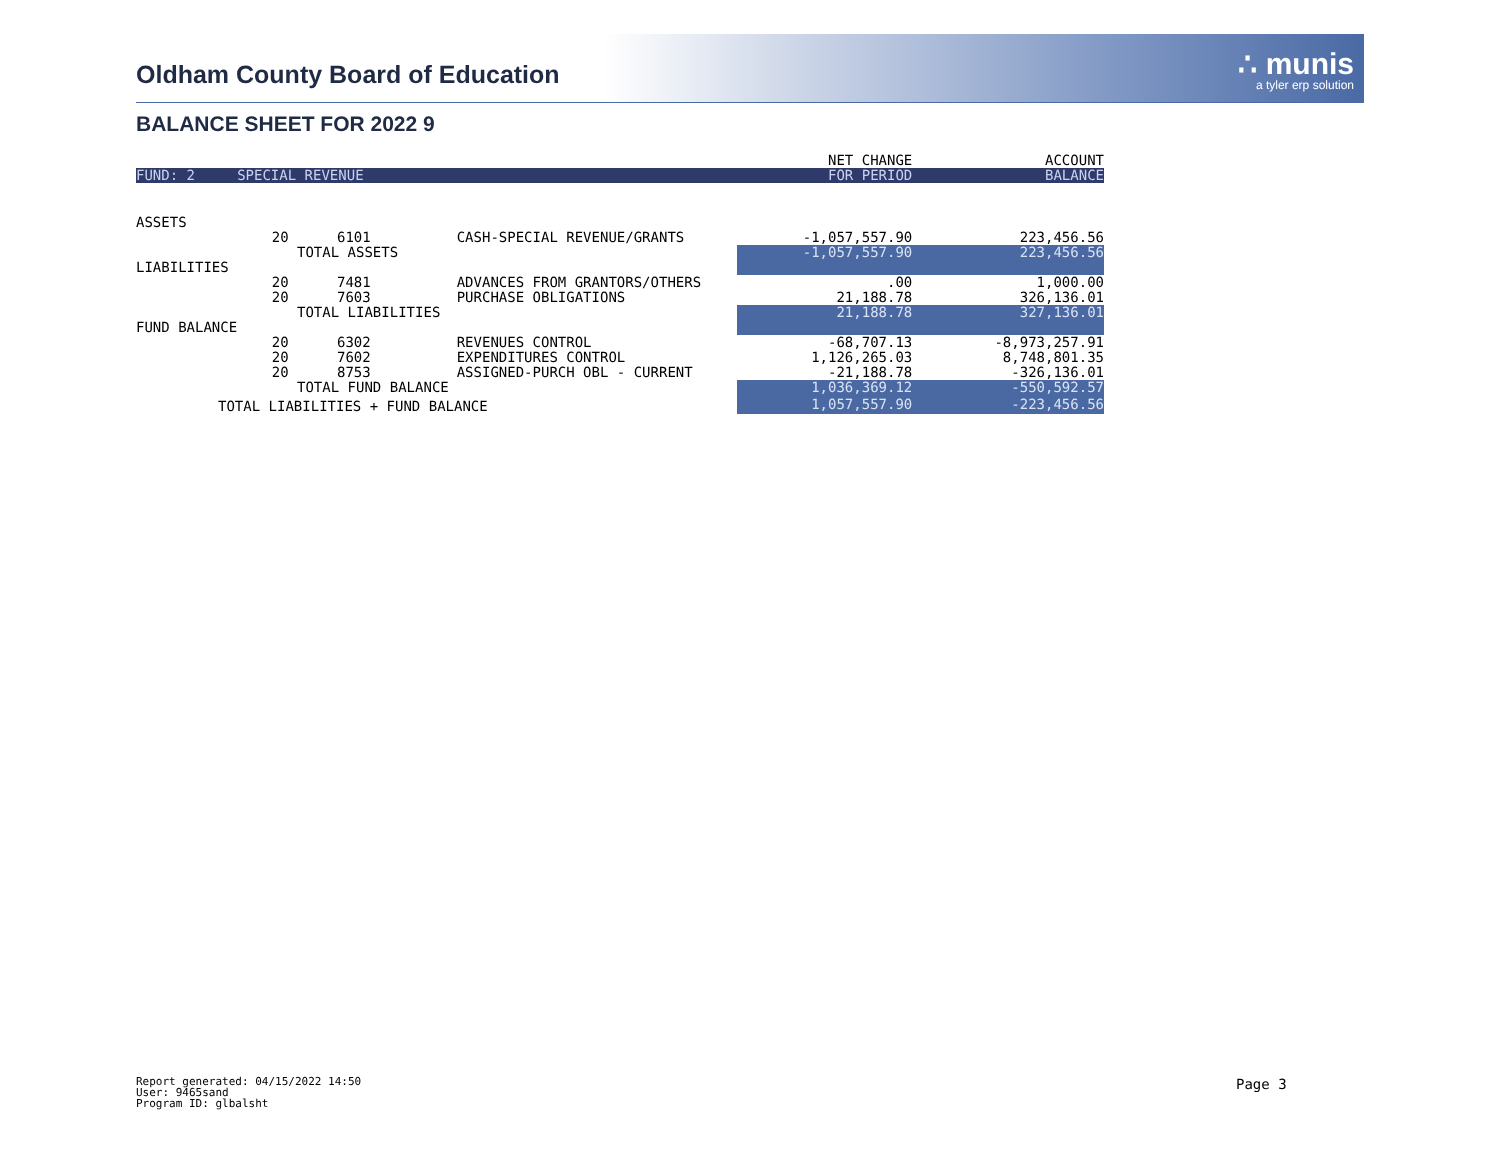Oldham County Board of Education
∴ munis
a tyler erp solution
BALANCE SHEET FOR 2022 9
| | | | | NET CHANGE | ACCOUNT |
| FUND: 2 | SPECIAL REVENUE | | | FOR PERIOD | BALANCE |
| ASSETS | | | | | |
| | 20 | 6101 | CASH-SPECIAL REVENUE/GRANTS | -1,057,557.90 | 223,456.56 |
| | | TOTAL ASSETS | | -1,057,557.90 | 223,456.56 |
| LIABILITIES | | | | | |
| | 20 | 7481 | ADVANCES FROM GRANTORS/OTHERS | .00 | 1,000.00 |
| | 20 | 7603 | PURCHASE OBLIGATIONS | 21,188.78 | 326,136.01 |
| | | TOTAL LIABILITIES | | 21,188.78 | 327,136.01 |
| FUND BALANCE | | | | | |
| | 20 | 6302 | REVENUES CONTROL | -68,707.13 | -8,973,257.91 |
| | 20 | 7602 | EXPENDITURES CONTROL | 1,126,265.03 | 8,748,801.35 |
| | 20 | 8753 | ASSIGNED-PURCH OBL - CURRENT | -21,188.78 | -326,136.01 |
| | | TOTAL FUND BALANCE | | 1,036,369.12 | -550,592.57 |
| TOTAL LIABILITIES + FUND BALANCE | | | | 1,057,557.90 | -223,456.56 |
Report generated: 04/15/2022 14:50
User: 9465sand
Program ID: glbalsht
Page 3